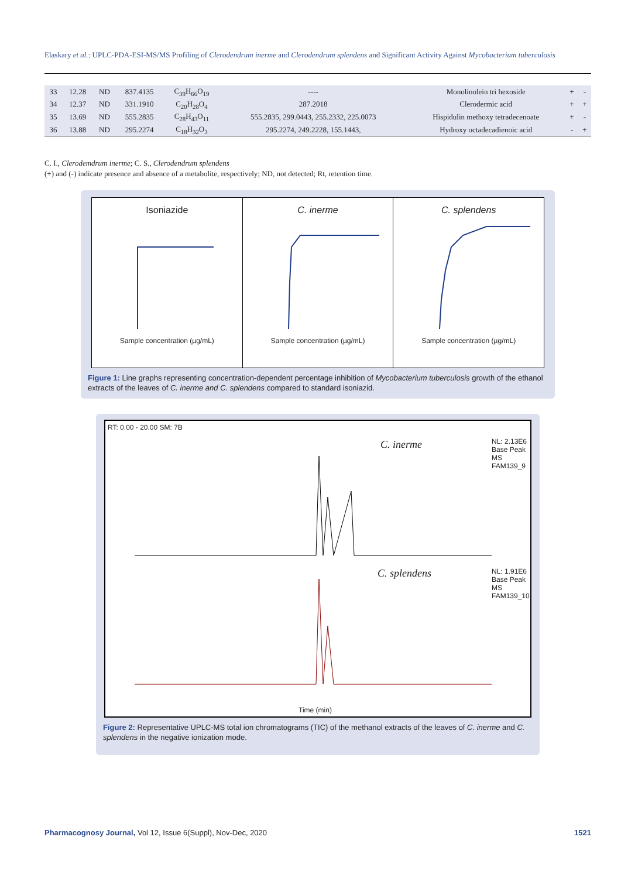Elaskary et al.: UPLC-PDA-ESI-MS/MS Profiling of Clerodendrum inerme and Clerodendrum splendens and Significant Activity Against Mycobacterium tuberculosis
| 33 | 12.28 | ND | 837.4135 | C<sub>39</sub>H<sub>66</sub>O<sub>19</sub> | ---- | Monolinolein tri hexoside | + | - |
| 34 | 12.37 | ND | 331.1910 | C<sub>20</sub>H<sub>28</sub>O<sub>4</sub> | 287.2018 | Clerodermic acid | + | + |
| 35 | 13.69 | ND | 555.2835 | C<sub>28</sub>H<sub>43</sub>O<sub>11</sub> | 555.2835, 299.0443, 255.2332, 225.0073 | Hispidulin methoxy tetradecenoate | + | - |
| 36 | 13.88 | ND | 295.2274 | C<sub>18</sub>H<sub>32</sub>O<sub>3</sub> | 295.2274, 249.2228, 155.1443, | Hydroxy octadecadienoic acid | - | + |
C. I., Clerodemdrum inerme; C. S., Clerodendrum splendens
(+) and (-) indicate presence and absence of a metabolite, respectively; ND, not detected; Rt, retention time.
Isoniazide
Sample concentration (µg/mL)
C. inerme
Sample concentration (µg/mL)
C. splendens
Sample concentration (µg/mL)
Figure 1: Line graphs representing concentration-dependent percentage inhibition of Mycobacterium tuberculosis growth of the ethanol extracts of the leaves of C. inerme and C. splendens compared to standard isoniazid.
RT: 0.00 - 20.00 SM: 7B
C. inerme
NL: 2.13E6 Base Peak MS FAM139_9
C. splendens
NL: 1.91E6 Base Peak MS FAM139_10
Time (min)
Figure 2: Representative UPLC-MS total ion chromatograms (TIC) of the methanol extracts of the leaves of C. inerme and C. splendens in the negative ionization mode.
Pharmacognosy Journal, Vol 12, Issue 6(Suppl), Nov-Dec, 2020 1521